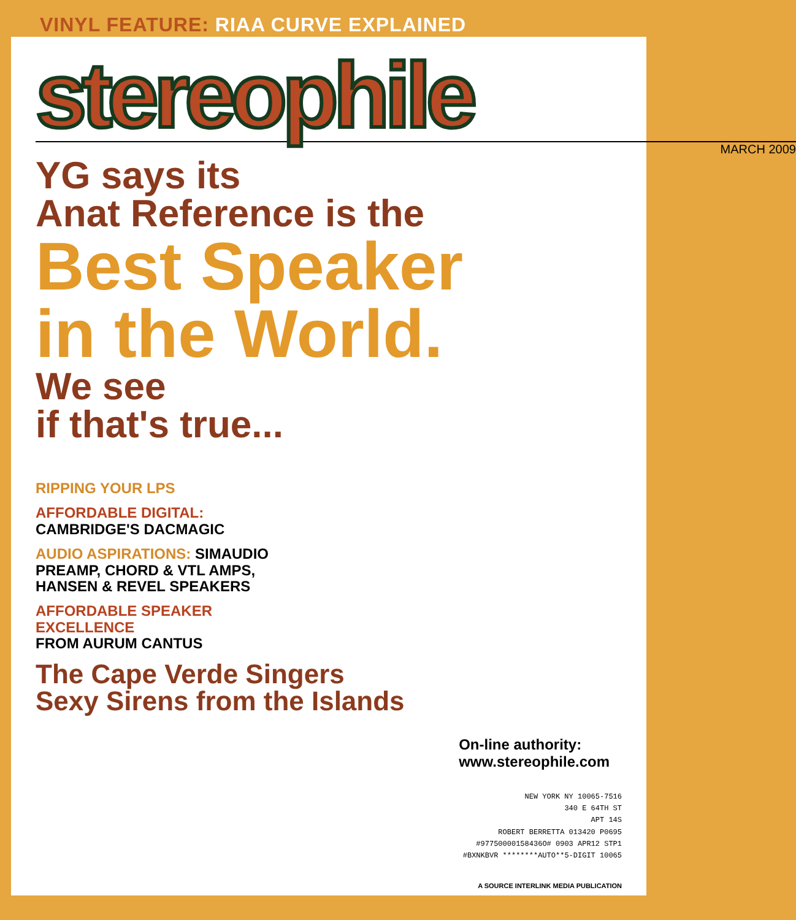VINYL FEATURE: RIAA CURVE EXPLAINED
stereophile
MARCH 2009
YG says its
Anat Reference is the
Best Speaker
in the World.
We see
if that's true...
RIPPING YOUR LPS
AFFORDABLE DIGITAL:
CAMBRIDGE'S DACMAGIC
AUDIO ASPIRATIONS: SIMAUDIO
PREAMP, CHORD & VTL AMPS,
HANSEN & REVEL SPEAKERS
AFFORDABLE SPEAKER
EXCELLENCE
FROM AURUM CANTUS
The Cape Verde Singers
Sexy Sirens from the Islands
On-line authority:
www.stereophile.com
NEW YORK NY 10065-7516
340 E 64TH ST
APT 14S
ROBERT BERRETTA 013420 P0695
#97750000158436O# 0903 APR12 STP1
#BXNKBVR ********AUTO**5-DIGIT 10065
A SOURCE INTERLINK MEDIA PUBLICATION